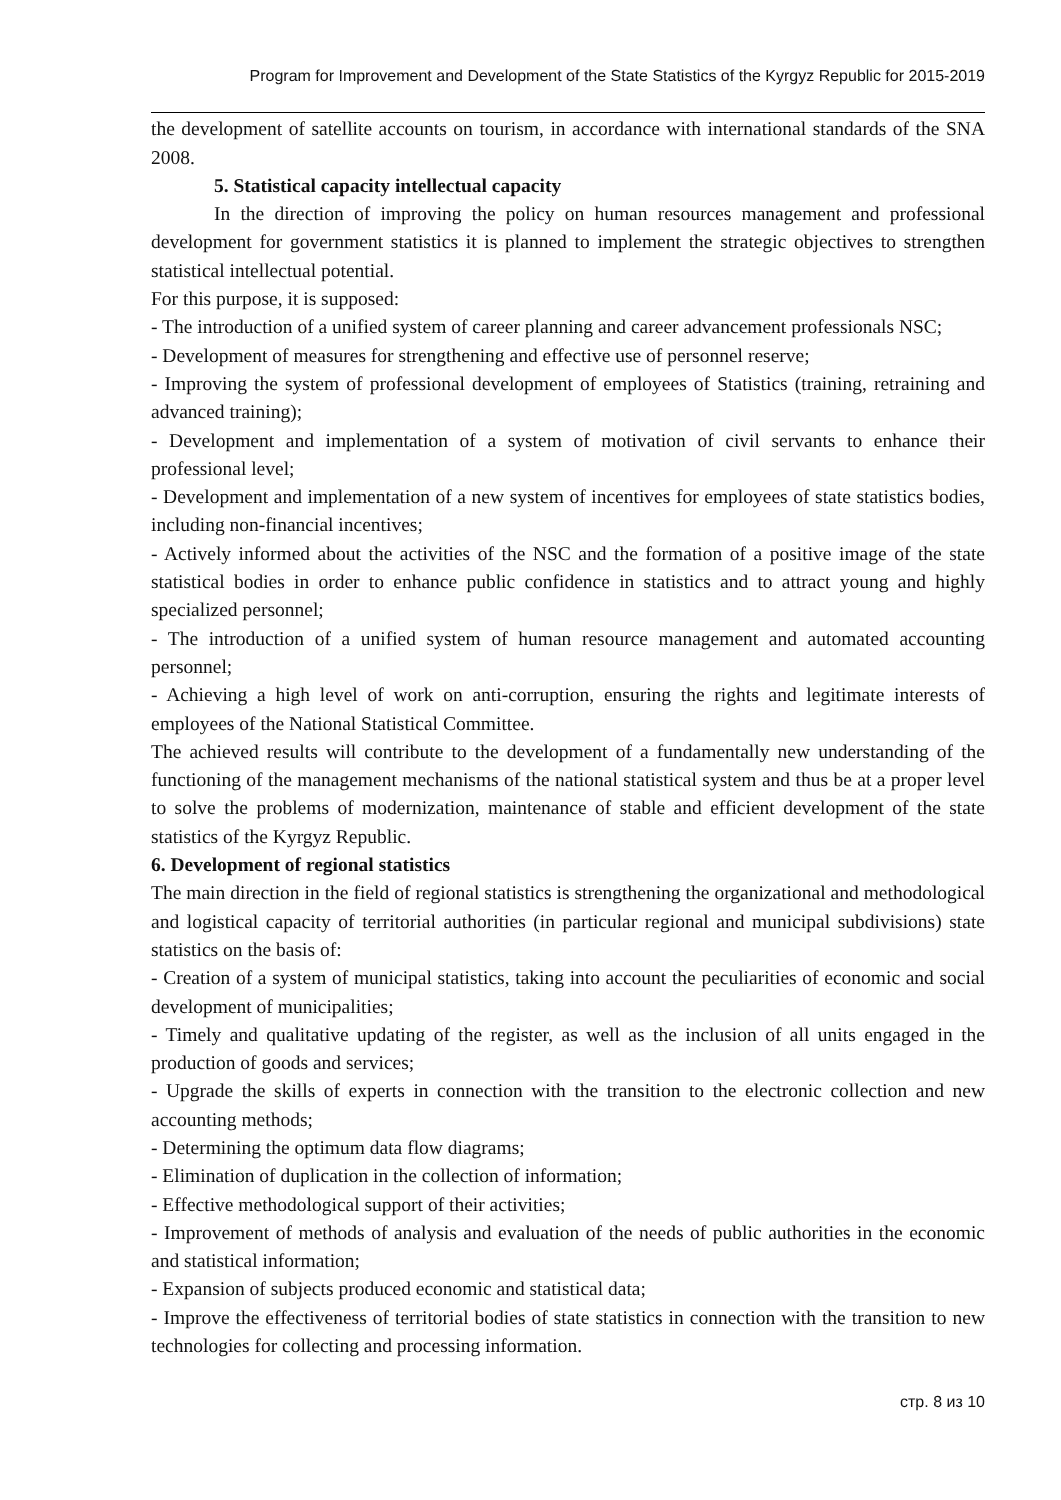Program for Improvement and Development of the State Statistics of the Kyrgyz Republic for 2015-2019
the development of satellite accounts on tourism, in accordance with international standards of the SNA 2008.
5. Statistical capacity intellectual capacity
In the direction of improving the policy on human resources management and professional development for government statistics it is planned to implement the strategic objectives to strengthen statistical intellectual potential.
For this purpose, it is supposed:
- The introduction of a unified system of career planning and career advancement professionals NSC;
- Development of measures for strengthening and effective use of personnel reserve;
- Improving the system of professional development of employees of Statistics (training, retraining and advanced training);
- Development and implementation of a system of motivation of civil servants to enhance their professional level;
- Development and implementation of a new system of incentives for employees of state statistics bodies, including non-financial incentives;
- Actively informed about the activities of the NSC and the formation of a positive image of the state statistical bodies in order to enhance public confidence in statistics and to attract young and highly specialized personnel;
- The introduction of a unified system of human resource management and automated accounting personnel;
- Achieving a high level of work on anti-corruption, ensuring the rights and legitimate interests of employees of the National Statistical Committee.
The achieved results will contribute to the development of a fundamentally new understanding of the functioning of the management mechanisms of the national statistical system and thus be at a proper level to solve the problems of modernization, maintenance of stable and efficient development of the state statistics of the Kyrgyz Republic.
6. Development of regional statistics
The main direction in the field of regional statistics is strengthening the organizational and methodological and logistical capacity of territorial authorities (in particular regional and municipal subdivisions) state statistics on the basis of:
- Creation of a system of municipal statistics, taking into account the peculiarities of economic and social development of municipalities;
- Timely and qualitative updating of the register, as well as the inclusion of all units engaged in the production of goods and services;
- Upgrade the skills of experts in connection with the transition to the electronic collection and new accounting methods;
- Determining the optimum data flow diagrams;
- Elimination of duplication in the collection of information;
- Effective methodological support of their activities;
- Improvement of methods of analysis and evaluation of the needs of public authorities in the economic and statistical information;
- Expansion of subjects produced economic and statistical data;
- Improve the effectiveness of territorial bodies of state statistics in connection with the transition to new technologies for collecting and processing information.
стр. 8 из 10